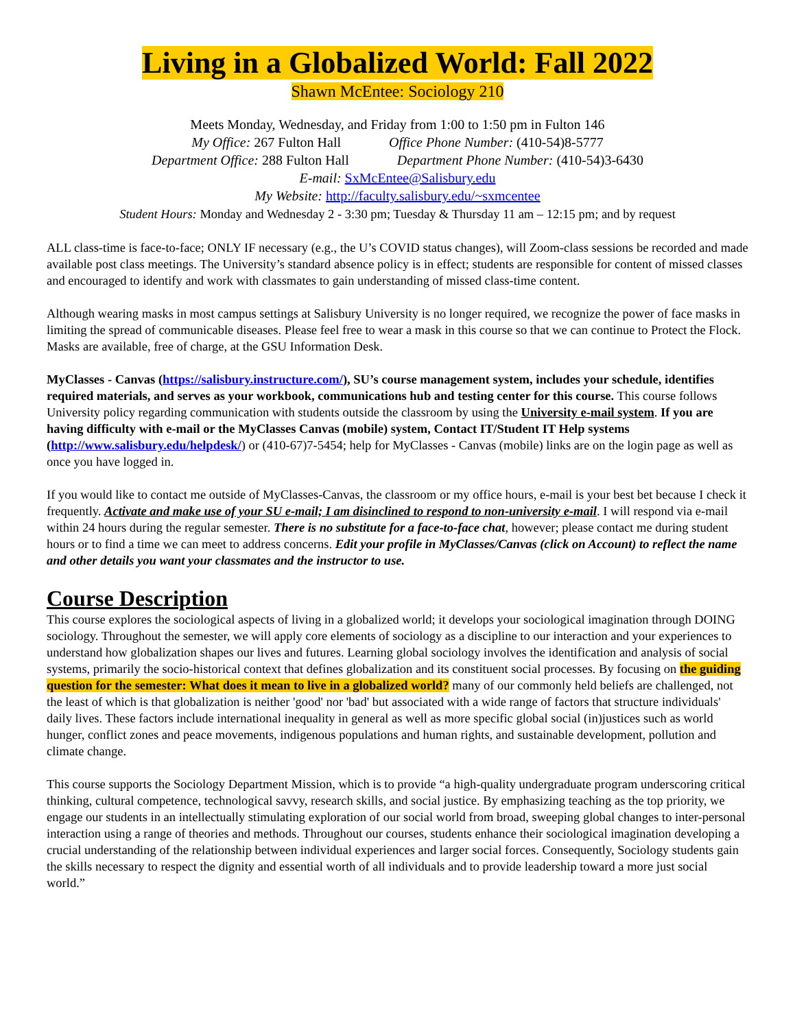Living in a Globalized World: Fall 2022
Shawn McEntee: Sociology 210
Meets Monday, Wednesday, and Friday from 1:00 to 1:50 pm in Fulton 146
My Office: 267 Fulton Hall Office Phone Number: (410-54)8-5777
Department Office: 288 Fulton Hall Department Phone Number: (410-54)3-6430
E-mail: SxMcEntee@Salisbury.edu
My Website: http://faculty.salisbury.edu/~sxmcentee
Student Hours: Monday and Wednesday 2 - 3:30 pm; Tuesday & Thursday 11 am – 12:15 pm; and by request
ALL class-time is face-to-face; ONLY IF necessary (e.g., the U’s COVID status changes), will Zoom-class sessions be recorded and made available post class meetings. The University’s standard absence policy is in effect; students are responsible for content of missed classes and encouraged to identify and work with classmates to gain understanding of missed class-time content.
Although wearing masks in most campus settings at Salisbury University is no longer required, we recognize the power of face masks in limiting the spread of communicable diseases. Please feel free to wear a mask in this course so that we can continue to Protect the Flock. Masks are available, free of charge, at the GSU Information Desk.
MyClasses - Canvas (https://salisbury.instructure.com/), SU’s course management system, includes your schedule, identifies required materials, and serves as your workbook, communications hub and testing center for this course. This course follows University policy regarding communication with students outside the classroom by using the University e-mail system. If you are having difficulty with e-mail or the MyClasses Canvas (mobile) system, Contact IT/Student IT Help systems (http://www.salisbury.edu/helpdesk/) or (410-67)7-5454; help for MyClasses - Canvas (mobile) links are on the login page as well as once you have logged in.
If you would like to contact me outside of MyClasses-Canvas, the classroom or my office hours, e-mail is your best bet because I check it frequently. Activate and make use of your SU e-mail; I am disinclined to respond to non-university e-mail. I will respond via e-mail within 24 hours during the regular semester. There is no substitute for a face-to-face chat, however; please contact me during student hours or to find a time we can meet to address concerns. Edit your profile in MyClasses/Canvas (click on Account) to reflect the name and other details you want your classmates and the instructor to use.
Course Description
This course explores the sociological aspects of living in a globalized world; it develops your sociological imagination through DOING sociology. Throughout the semester, we will apply core elements of sociology as a discipline to our interaction and your experiences to understand how globalization shapes our lives and futures. Learning global sociology involves the identification and analysis of social systems, primarily the socio-historical context that defines globalization and its constituent social processes. By focusing on the guiding question for the semester: What does it mean to live in a globalized world? many of our commonly held beliefs are challenged, not the least of which is that globalization is neither 'good' nor 'bad' but associated with a wide range of factors that structure individuals' daily lives. These factors include international inequality in general as well as more specific global social (in)justices such as world hunger, conflict zones and peace movements, indigenous populations and human rights, and sustainable development, pollution and climate change.
This course supports the Sociology Department Mission, which is to provide “a high-quality undergraduate program underscoring critical thinking, cultural competence, technological savvy, research skills, and social justice. By emphasizing teaching as the top priority, we engage our students in an intellectually stimulating exploration of our social world from broad, sweeping global changes to inter-personal interaction using a range of theories and methods. Throughout our courses, students enhance their sociological imagination developing a crucial understanding of the relationship between individual experiences and larger social forces. Consequently, Sociology students gain the skills necessary to respect the dignity and essential worth of all individuals and to provide leadership toward a more just social world.”